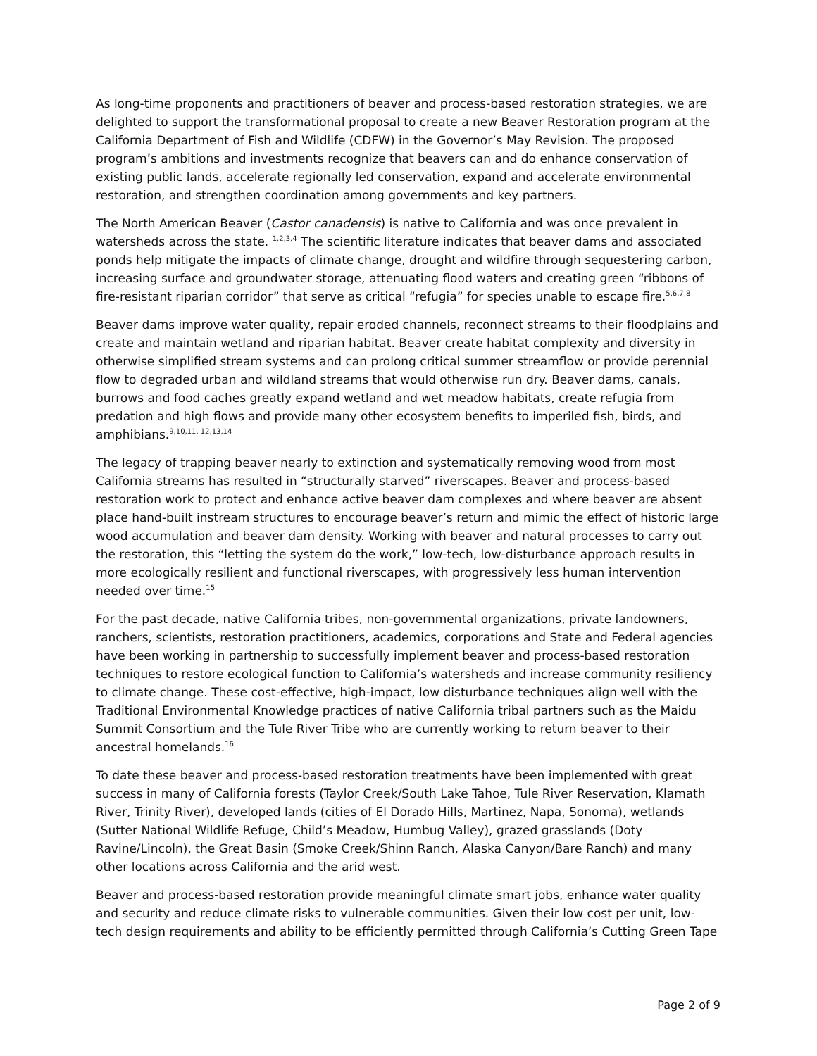As long-time proponents and practitioners of beaver and process-based restoration strategies, we are delighted to support the transformational proposal to create a new Beaver Restoration program at the California Department of Fish and Wildlife (CDFW) in the Governor’s May Revision. The proposed program’s ambitions and investments recognize that beavers can and do enhance conservation of existing public lands, accelerate regionally led conservation, expand and accelerate environmental restoration, and strengthen coordination among governments and key partners.
The North American Beaver (Castor canadensis) is native to California and was once prevalent in watersheds across the state. <sup>1,2,3,4</sup> The scientific literature indicates that beaver dams and associated ponds help mitigate the impacts of climate change, drought and wildfire through sequestering carbon, increasing surface and groundwater storage, attenuating flood waters and creating green “ribbons of fire-resistant riparian corridor” that serve as critical “refugia” for species unable to escape fire.<sup>5,6,7,8</sup>
Beaver dams improve water quality, repair eroded channels, reconnect streams to their floodplains and create and maintain wetland and riparian habitat. Beaver create habitat complexity and diversity in otherwise simplified stream systems and can prolong critical summer streamflow or provide perennial flow to degraded urban and wildland streams that would otherwise run dry. Beaver dams, canals, burrows and food caches greatly expand wetland and wet meadow habitats, create refugia from predation and high flows and provide many other ecosystem benefits to imperiled fish, birds, and amphibians.<sup>9,10,11, 12,13,14</sup>
The legacy of trapping beaver nearly to extinction and systematically removing wood from most California streams has resulted in “structurally starved” riverscapes. Beaver and process-based restoration work to protect and enhance active beaver dam complexes and where beaver are absent place hand-built instream structures to encourage beaver’s return and mimic the effect of historic large wood accumulation and beaver dam density. Working with beaver and natural processes to carry out the restoration, this “letting the system do the work,” low-tech, low-disturbance approach results in more ecologically resilient and functional riverscapes, with progressively less human intervention needed over time.<sup>15</sup>
For the past decade, native California tribes, non-governmental organizations, private landowners, ranchers, scientists, restoration practitioners, academics, corporations and State and Federal agencies have been working in partnership to successfully implement beaver and process-based restoration techniques to restore ecological function to California’s watersheds and increase community resiliency to climate change. These cost-effective, high-impact, low disturbance techniques align well with the Traditional Environmental Knowledge practices of native California tribal partners such as the Maidu Summit Consortium and the Tule River Tribe who are currently working to return beaver to their ancestral homelands.<sup>16</sup>
To date these beaver and process-based restoration treatments have been implemented with great success in many of California forests (Taylor Creek/South Lake Tahoe, Tule River Reservation, Klamath River, Trinity River), developed lands (cities of El Dorado Hills, Martinez, Napa, Sonoma), wetlands (Sutter National Wildlife Refuge, Child’s Meadow, Humbug Valley), grazed grasslands (Doty Ravine/Lincoln), the Great Basin (Smoke Creek/Shinn Ranch, Alaska Canyon/Bare Ranch) and many other locations across California and the arid west.
Beaver and process-based restoration provide meaningful climate smart jobs, enhance water quality and security and reduce climate risks to vulnerable communities. Given their low cost per unit, low-tech design requirements and ability to be efficiently permitted through California’s Cutting Green Tape
Page 2 of 9